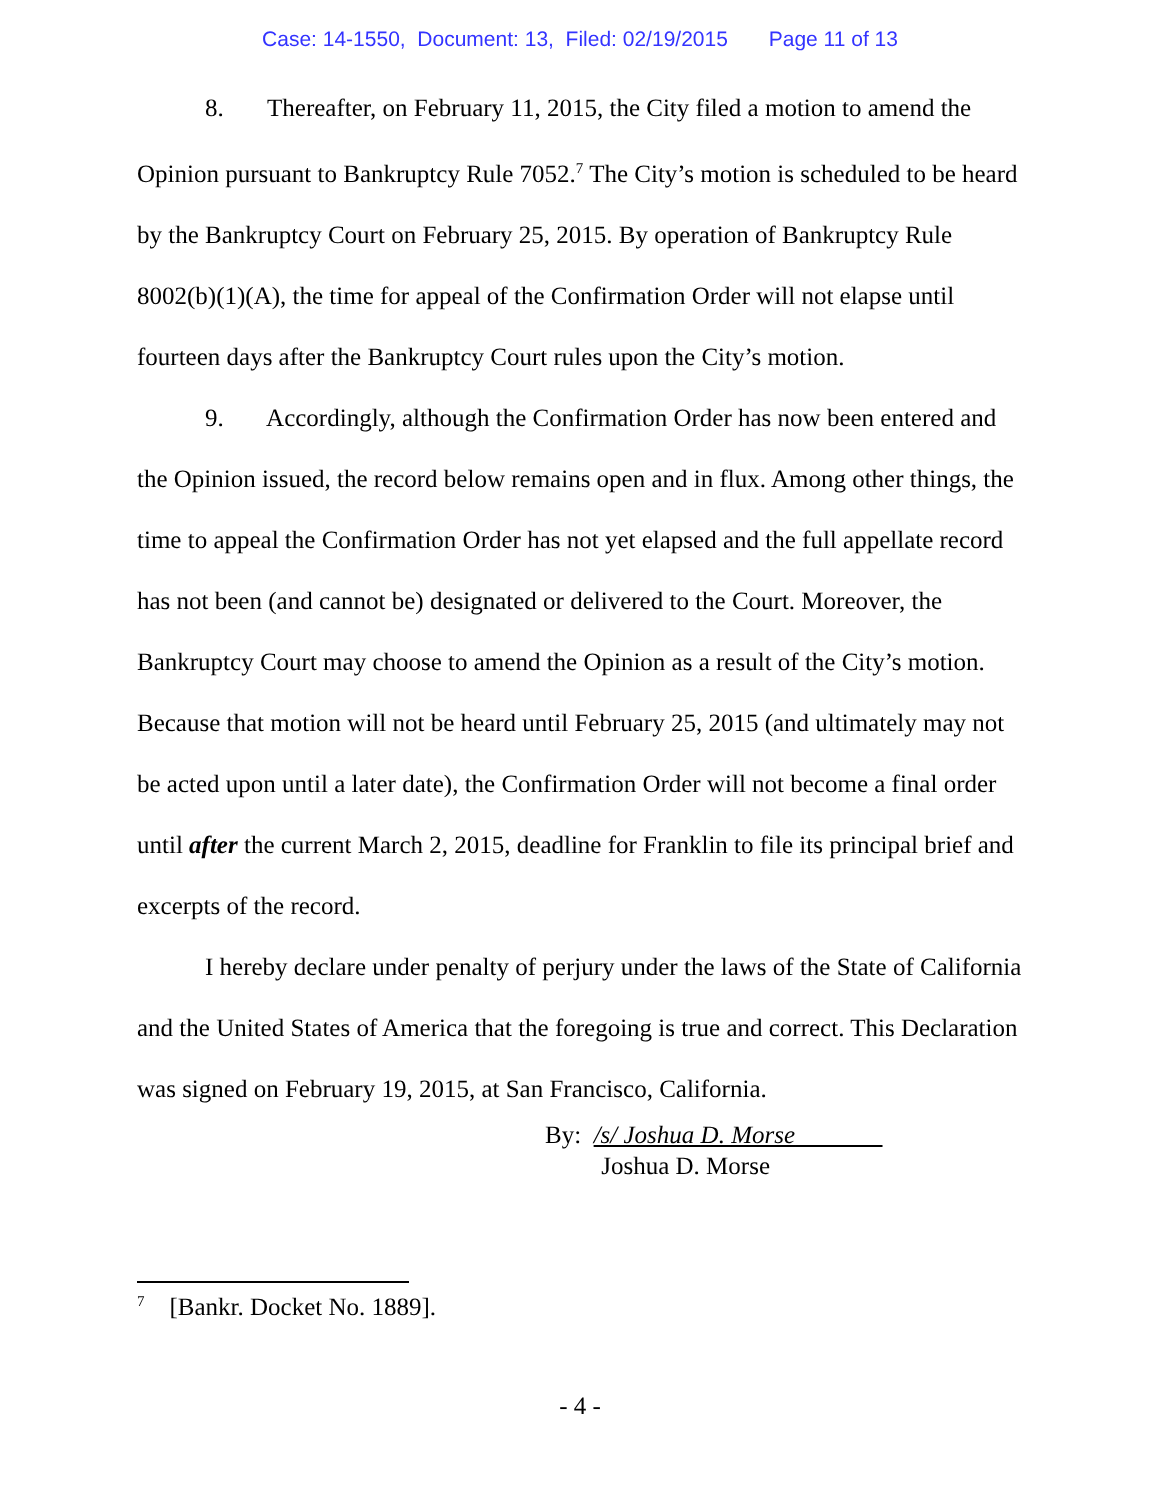Case: 14-1550, Document: 13, Filed: 02/19/2015 Page 11 of 13
8. Thereafter, on February 11, 2015, the City filed a motion to amend the Opinion pursuant to Bankruptcy Rule 7052.<sup>7</sup> The City’s motion is scheduled to be heard by the Bankruptcy Court on February 25, 2015. By operation of Bankruptcy Rule 8002(b)(1)(A), the time for appeal of the Confirmation Order will not elapse until fourteen days after the Bankruptcy Court rules upon the City’s motion.
9. Accordingly, although the Confirmation Order has now been entered and the Opinion issued, the record below remains open and in flux. Among other things, the time to appeal the Confirmation Order has not yet elapsed and the full appellate record has not been (and cannot be) designated or delivered to the Court. Moreover, the Bankruptcy Court may choose to amend the Opinion as a result of the City’s motion. Because that motion will not be heard until February 25, 2015 (and ultimately may not be acted upon until a later date), the Confirmation Order will not become a final order until after the current March 2, 2015, deadline for Franklin to file its principal brief and excerpts of the record.
I hereby declare under penalty of perjury under the laws of the State of California and the United States of America that the foregoing is true and correct. This Declaration was signed on February 19, 2015, at San Francisco, California.
By: /s/ Joshua D. Morse
Joshua D. Morse
<sup>7</sup> [Bankr. Docket No. 1889].
- 4 -